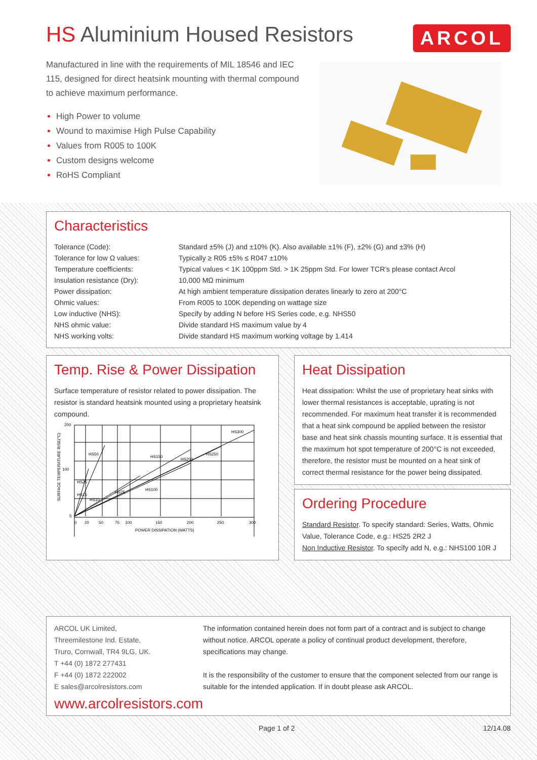HS Aluminium Housed Resistors
ARCOL
Manufactured in line with the requirements of MIL 18546 and IEC 115, designed for direct heatsink mounting with thermal compound to achieve maximum performance.
High Power to volume
Wound to maximise High Pulse Capability
Values from R005 to 100K
Custom designs welcome
RoHS Compliant
Characteristics
| Tolerance (Code): | Standard ±5% (J) and ±10% (K). Also available ±1% (F), ±2% (G) and ±3% (H) |
| Tolerance for low Ω values: | Typically ≥ R05 ±5% ≤ R047 ±10% |
| Temperature coefficients: | Typical values < 1K 100ppm Std. > 1K 25ppm Std. For lower TCR’s please contact Arcol |
| Insulation resistance (Dry): | 10,000 MΩ minimum |
| Power dissipation: | At high ambient temperature dissipation derates linearly to zero at 200°C |
| Ohmic values: | From R005 to 100K depending on wattage size |
| Low inductive (NHS): | Specify by adding N before HS Series code, e.g. NHS50 |
| NHS ohmic value: | Divide standard HS maximum value by 4 |
| NHS working volts: | Divide standard HS maximum working voltage by 1.414 |
Temp. Rise & Power Dissipation
Surface temperature of resistor related to power dissipation. The resistor is standard heatsink mounted using a proprietary heatsink compound.
200
100
5
0
20
50
75
100
150
200
250
300
POWER DISSIPATION (WATTS)
HS50
HS25
HS15
HS10
HS75
HS100
HS150
HS200
HS250
HS300
SURFACE TEMPERATURE RISE(°C)
Heat Dissipation
Heat dissipation: Whilst the use of proprietary heat sinks with lower thermal resistances is acceptable, uprating is not recommended. For maximum heat transfer it is recommended that a heat sink compound be applied between the resistor base and heat sink chassis mounting surface. It is essential that the maximum hot spot temperature of 200°C is not exceeded, therefore, the resistor must be mounted on a heat sink of correct thermal resistance for the power being dissipated.
Ordering Procedure
Standard Resistor. To specify standard: Series, Watts, Ohmic Value, Tolerance Code, e.g.: HS25 2R2 J
Non Inductive Resistor. To specify add N, e.g.: NHS100 10R J
ARCOL UK Limited,
Threemilestone Ind. Estate,
Truro, Cornwall, TR4 9LG, UK.
T +44 (0) 1872 277431
F +44 (0) 1872 222002
E sales@arcolresistors.com
www.arcolresistors.com
The information contained herein does not form part of a contract and is subject to change without notice. ARCOL operate a policy of continual product development, therefore, specifications may change.
It is the responsibility of the customer to ensure that the component selected from our range is suitable for the intended application. If in doubt please ask ARCOL.
Page 1 of 2 12/14.08